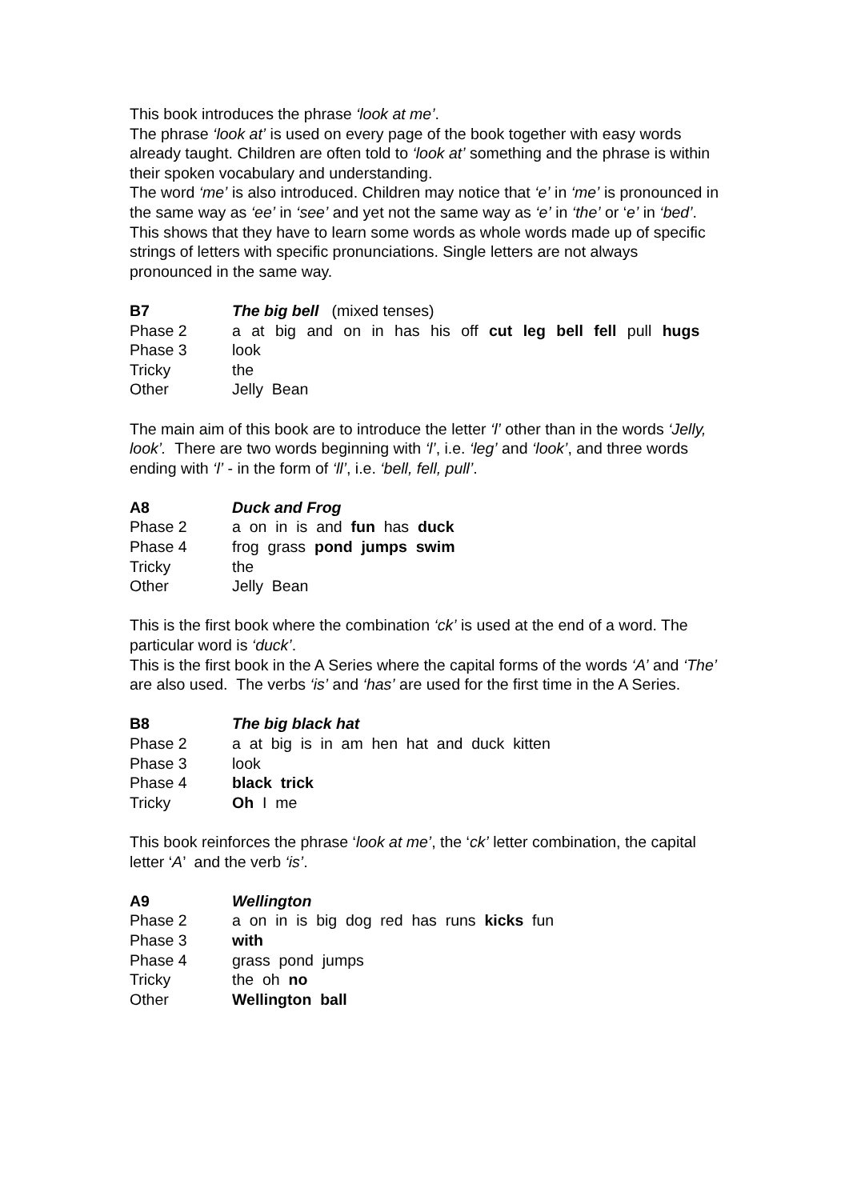This book introduces the phrase ‘look at me’.
The phrase ‘look at’ is used on every page of the book together with easy words already taught. Children are often told to ‘look at’ something and the phrase is within their spoken vocabulary and understanding.
The word ‘me’ is also introduced. Children may notice that ‘e’ in ‘me’ is pronounced in the same way as ‘ee’ in ‘see’ and yet not the same way as ‘e’ in ‘the’ or ‘e’ in ‘bed’.
This shows that they have to learn some words as whole words made up of specific strings of letters with specific pronunciations. Single letters are not always pronounced in the same way.
| B7 | The big bell (mixed tenses) |
| Phase 2 | a at big and on in has his off cut leg bell fell pull hugs |
| Phase 3 | look |
| Tricky | the |
| Other | Jelly Bean |
The main aim of this book are to introduce the letter ‘l’ other than in the words ‘Jelly, look’. There are two words beginning with ‘l’, i.e. ‘leg’ and ‘look’, and three words ending with ‘l’ - in the form of ‘ll’, i.e. ‘bell, fell, pull’.
| A8 | Duck and Frog |
| Phase 2 | a on in is and fun has duck |
| Phase 4 | frog grass pond jumps swim |
| Tricky | the |
| Other | Jelly Bean |
This is the first book where the combination ‘ck’ is used at the end of a word. The particular word is ‘duck’.
This is the first book in the A Series where the capital forms of the words ‘A’ and ‘The’ are also used. The verbs ‘is’ and ‘has’ are used for the first time in the A Series.
| B8 | The big black hat |
| Phase 2 | a at big is in am hen hat and duck kitten |
| Phase 3 | look |
| Phase 4 | black trick |
| Tricky | Oh I me |
This book reinforces the phrase ‘look at me’, the ‘ck’ letter combination, the capital letter ‘A’ and the verb ‘is’.
| A9 | Wellington |
| Phase 2 | a on in is big dog red has runs kicks fun |
| Phase 3 | with |
| Phase 4 | grass pond jumps |
| Tricky | the oh no |
| Other | Wellington ball |